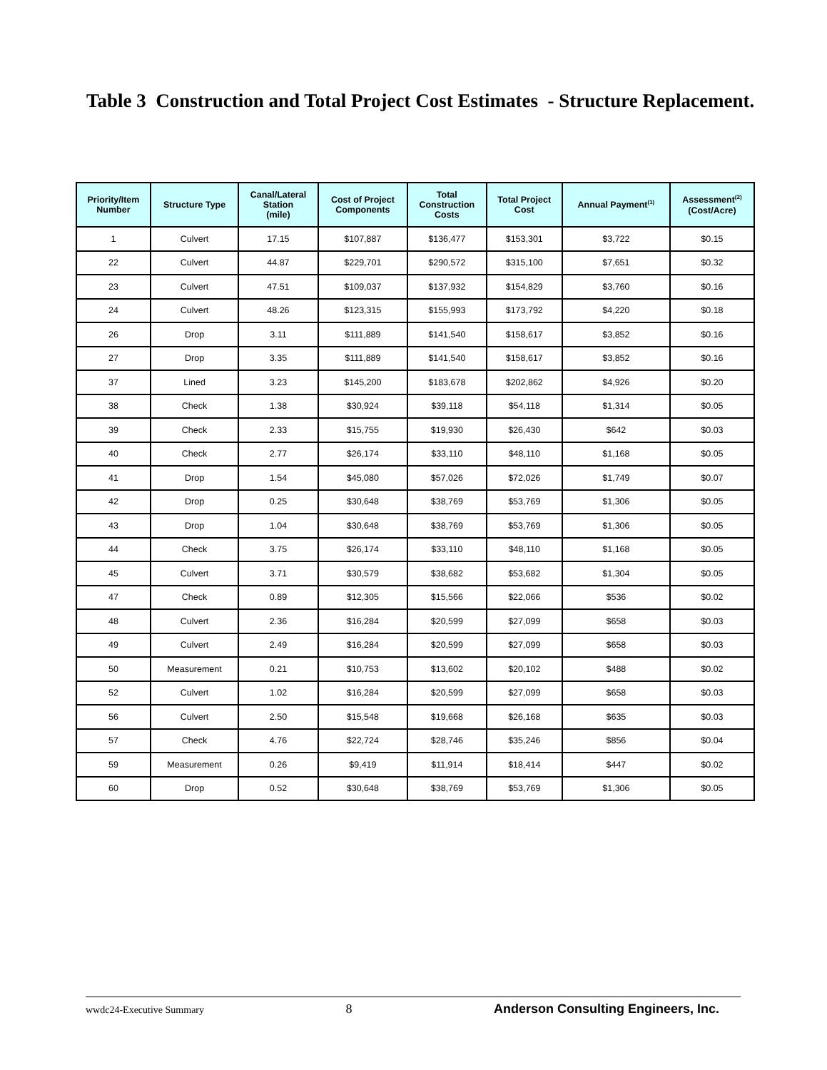Table 3 Construction and Total Project Cost Estimates - Structure Replacement.
| Priority/Item Number | Structure Type | Canal/Lateral Station (mile) | Cost of Project Components | Total Construction Costs | Total Project Cost | Annual Payment<sup>(1)</sup> | Assessment<sup>(2)</sup> (Cost/Acre) |
| --- | --- | --- | --- | --- | --- | --- | --- |
| 1 | Culvert | 17.15 | $107,887 | $136,477 | $153,301 | $3,722 | $0.15 |
| 22 | Culvert | 44.87 | $229,701 | $290,572 | $315,100 | $7,651 | $0.32 |
| 23 | Culvert | 47.51 | $109,037 | $137,932 | $154,829 | $3,760 | $0.16 |
| 24 | Culvert | 48.26 | $123,315 | $155,993 | $173,792 | $4,220 | $0.18 |
| 26 | Drop | 3.11 | $111,889 | $141,540 | $158,617 | $3,852 | $0.16 |
| 27 | Drop | 3.35 | $111,889 | $141,540 | $158,617 | $3,852 | $0.16 |
| 37 | Lined | 3.23 | $145,200 | $183,678 | $202,862 | $4,926 | $0.20 |
| 38 | Check | 1.38 | $30,924 | $39,118 | $54,118 | $1,314 | $0.05 |
| 39 | Check | 2.33 | $15,755 | $19,930 | $26,430 | $642 | $0.03 |
| 40 | Check | 2.77 | $26,174 | $33,110 | $48,110 | $1,168 | $0.05 |
| 41 | Drop | 1.54 | $45,080 | $57,026 | $72,026 | $1,749 | $0.07 |
| 42 | Drop | 0.25 | $30,648 | $38,769 | $53,769 | $1,306 | $0.05 |
| 43 | Drop | 1.04 | $30,648 | $38,769 | $53,769 | $1,306 | $0.05 |
| 44 | Check | 3.75 | $26,174 | $33,110 | $48,110 | $1,168 | $0.05 |
| 45 | Culvert | 3.71 | $30,579 | $38,682 | $53,682 | $1,304 | $0.05 |
| 47 | Check | 0.89 | $12,305 | $15,566 | $22,066 | $536 | $0.02 |
| 48 | Culvert | 2.36 | $16,284 | $20,599 | $27,099 | $658 | $0.03 |
| 49 | Culvert | 2.49 | $16,284 | $20,599 | $27,099 | $658 | $0.03 |
| 50 | Measurement | 0.21 | $10,753 | $13,602 | $20,102 | $488 | $0.02 |
| 52 | Culvert | 1.02 | $16,284 | $20,599 | $27,099 | $658 | $0.03 |
| 56 | Culvert | 2.50 | $15,548 | $19,668 | $26,168 | $635 | $0.03 |
| 57 | Check | 4.76 | $22,724 | $28,746 | $35,246 | $856 | $0.04 |
| 59 | Measurement | 0.26 | $9,419 | $11,914 | $18,414 | $447 | $0.02 |
| 60 | Drop | 0.52 | $30,648 | $38,769 | $53,769 | $1,306 | $0.05 |
wwdc24-Executive Summary 8 Anderson Consulting Engineers, Inc.